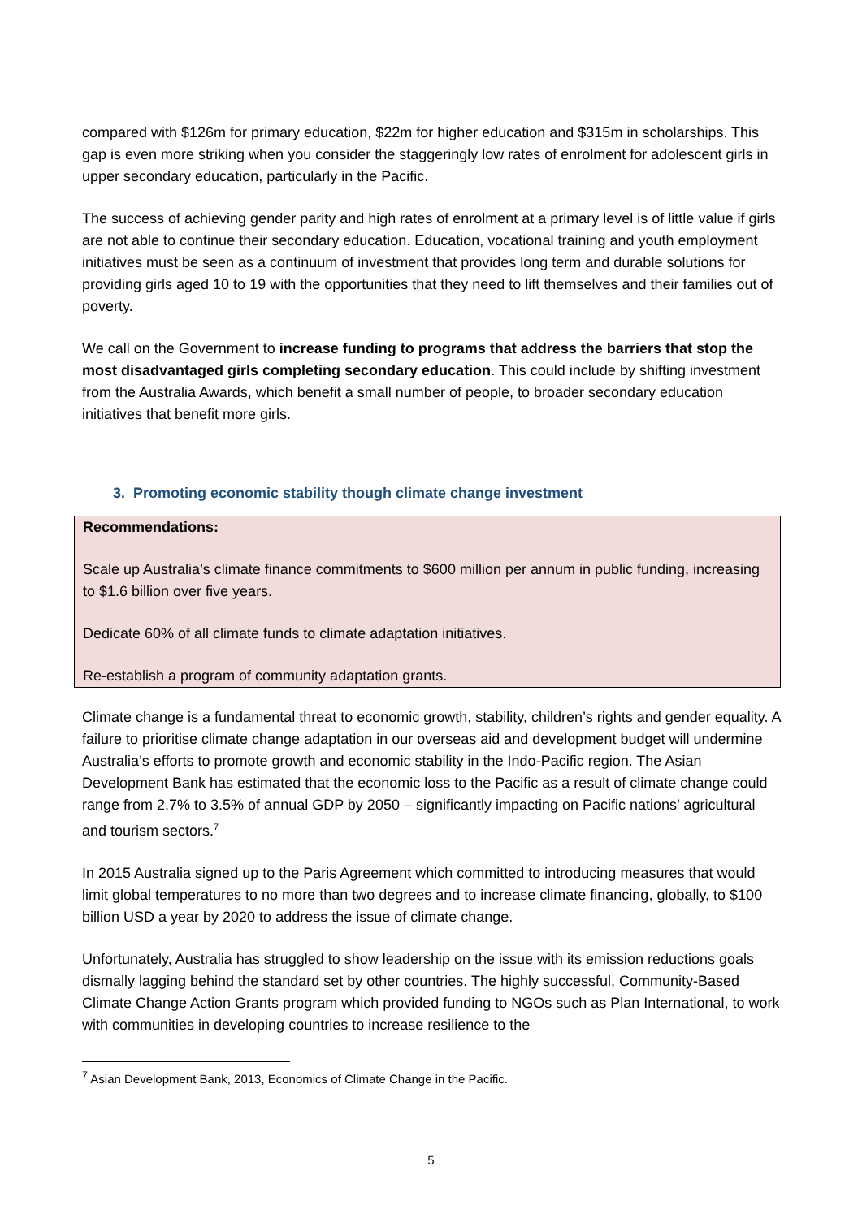compared with $126m for primary education, $22m for higher education and $315m in scholarships. This gap is even more striking when you consider the staggeringly low rates of enrolment for adolescent girls in upper secondary education, particularly in the Pacific.
The success of achieving gender parity and high rates of enrolment at a primary level is of little value if girls are not able to continue their secondary education. Education, vocational training and youth employment initiatives must be seen as a continuum of investment that provides long term and durable solutions for providing girls aged 10 to 19 with the opportunities that they need to lift themselves and their families out of poverty.
We call on the Government to increase funding to programs that address the barriers that stop the most disadvantaged girls completing secondary education. This could include by shifting investment from the Australia Awards, which benefit a small number of people, to broader secondary education initiatives that benefit more girls.
3. Promoting economic stability though climate change investment
Recommendations:
Scale up Australia’s climate finance commitments to $600 million per annum in public funding, increasing to $1.6 billion over five years.
Dedicate 60% of all climate funds to climate adaptation initiatives.
Re-establish a program of community adaptation grants.
Climate change is a fundamental threat to economic growth, stability, children’s rights and gender equality. A failure to prioritise climate change adaptation in our overseas aid and development budget will undermine Australia’s efforts to promote growth and economic stability in the Indo-Pacific region. The Asian Development Bank has estimated that the economic loss to the Pacific as a result of climate change could range from 2.7% to 3.5% of annual GDP by 2050 – significantly impacting on Pacific nations’ agricultural and tourism sectors.<sup>7</sup>
In 2015 Australia signed up to the Paris Agreement which committed to introducing measures that would limit global temperatures to no more than two degrees and to increase climate financing, globally, to $100 billion USD a year by 2020 to address the issue of climate change.
Unfortunately, Australia has struggled to show leadership on the issue with its emission reductions goals dismally lagging behind the standard set by other countries. The highly successful, Community-Based Climate Change Action Grants program which provided funding to NGOs such as Plan International, to work with communities in developing countries to increase resilience to the
<sup>7</sup> Asian Development Bank, 2013, Economics of Climate Change in the Pacific.
5